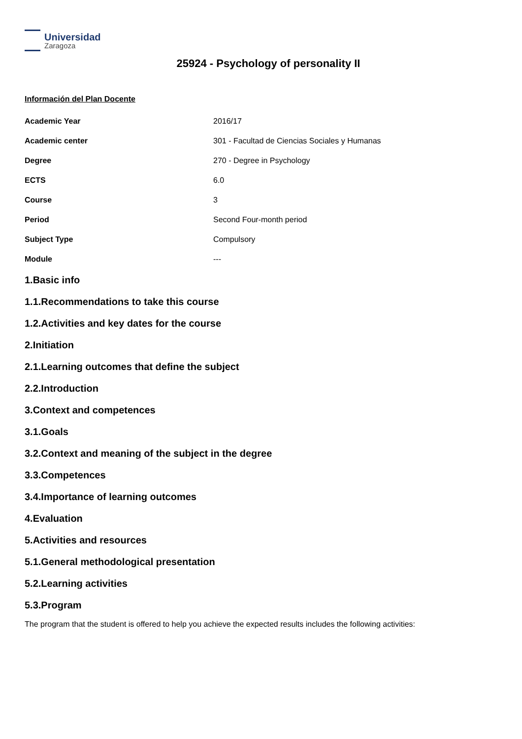Universidad
Zaragoza
25924 - Psychology of personality II
Información del Plan Docente
| Academic Year | 2016/17 |
| Academic center | 301 - Facultad de Ciencias Sociales y Humanas |
| Degree | 270 - Degree in Psychology |
| ECTS | 6.0 |
| Course | 3 |
| Period | Second Four-month period |
| Subject Type | Compulsory |
| Module | --- |
1.Basic info
1.1.Recommendations to take this course
1.2.Activities and key dates for the course
2.Initiation
2.1.Learning outcomes that define the subject
2.2.Introduction
3.Context and competences
3.1.Goals
3.2.Context and meaning of the subject in the degree
3.3.Competences
3.4.Importance of learning outcomes
4.Evaluation
5.Activities and resources
5.1.General methodological presentation
5.2.Learning activities
5.3.Program
The program that the student is offered to help you achieve the expected results includes the following activities: